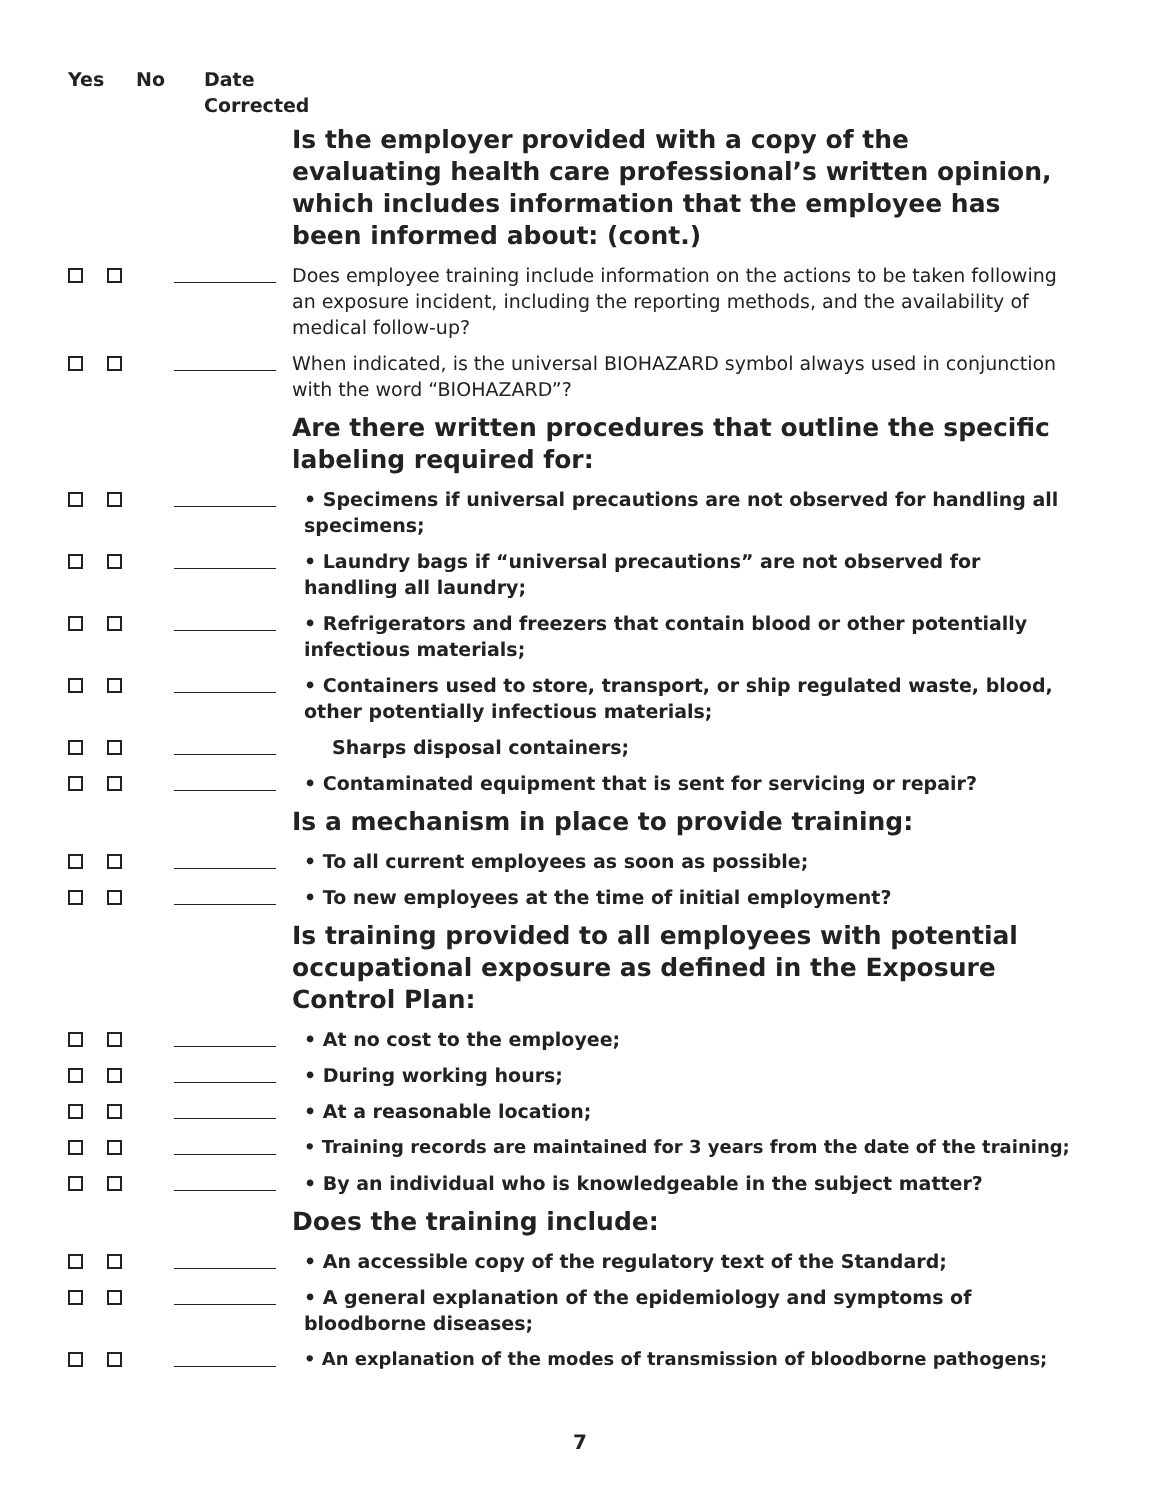Yes No Date
Corrected
Is the employer provided with a copy of the evaluating health care professional’s written opinion, which includes information that the employee has been informed about: (cont.)
Does employee training include information on the actions to be taken following an exposure incident, including the reporting methods, and the availability of medical follow-up?
When indicated, is the universal BIOHAZARD symbol always used in conjunction with the word “BIOHAZARD”?
Are there written procedures that outline the specific labeling required for:
• Specimens if universal precautions are not observed for handling all specimens;
• Laundry bags if “universal precautions” are not observed for handling all laundry;
• Refrigerators and freezers that contain blood or other potentially infectious materials;
• Containers used to store, transport, or ship regulated waste, blood, other potentially infectious materials;
Sharps disposal containers;
• Contaminated equipment that is sent for servicing or repair?
Is a mechanism in place to provide training:
• To all current employees as soon as possible;
• To new employees at the time of initial employment?
Is training provided to all employees with potential occupational exposure as defined in the Exposure Control Plan:
• At no cost to the employee;
• During working hours;
• At a reasonable location;
• Training records are maintained for 3 years from the date of the training;
• By an individual who is knowledgeable in the subject matter?
Does the training include:
• An accessible copy of the regulatory text of the Standard;
• A general explanation of the epidemiology and symptoms of bloodborne diseases;
• An explanation of the modes of transmission of bloodborne pathogens;
7